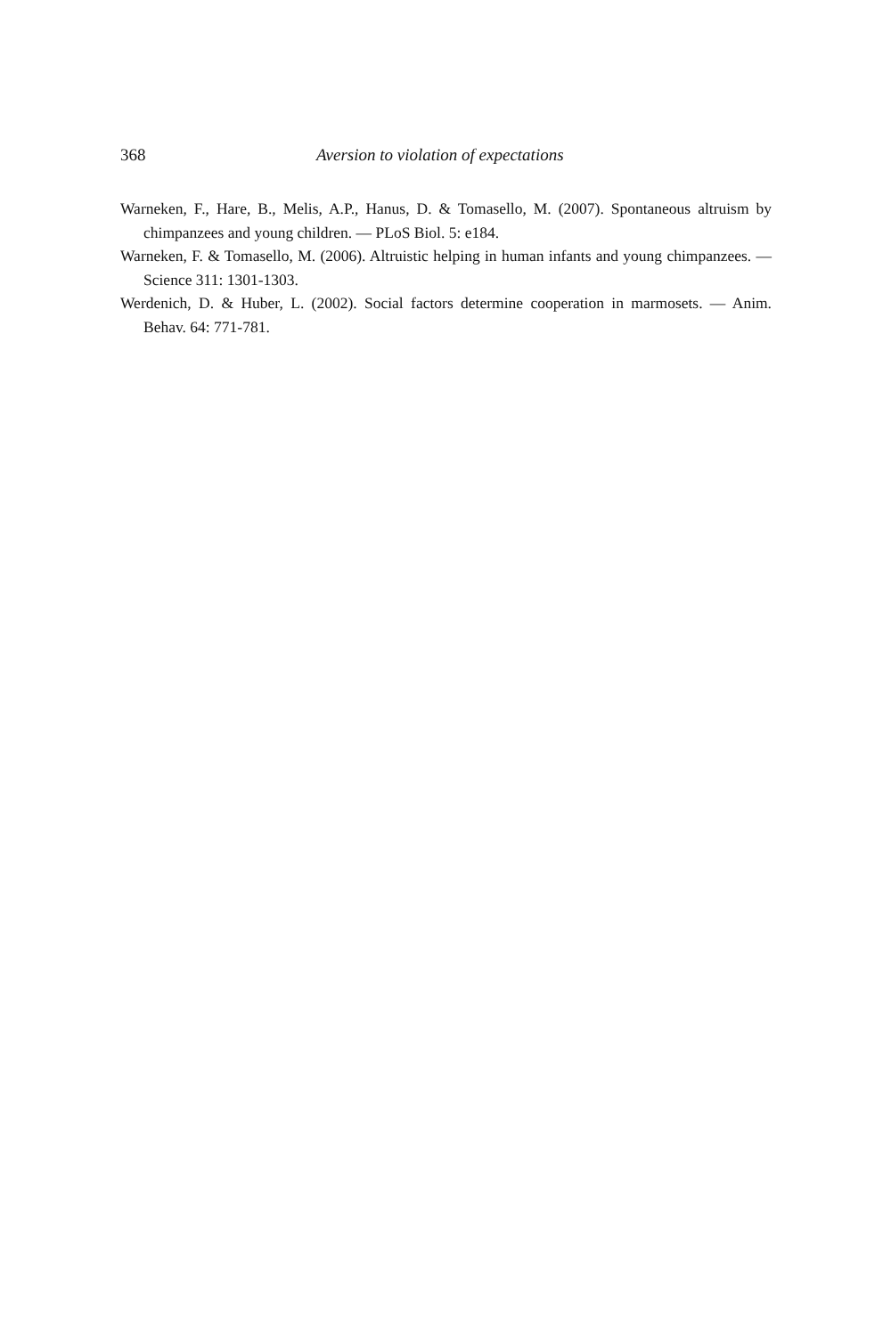368 Aversion to violation of expectations
Warneken, F., Hare, B., Melis, A.P., Hanus, D. & Tomasello, M. (2007). Spontaneous altruism by chimpanzees and young children. — PLoS Biol. 5: e184.
Warneken, F. & Tomasello, M. (2006). Altruistic helping in human infants and young chimpanzees. — Science 311: 1301-1303.
Werdenich, D. & Huber, L. (2002). Social factors determine cooperation in marmosets. — Anim. Behav. 64: 771-781.